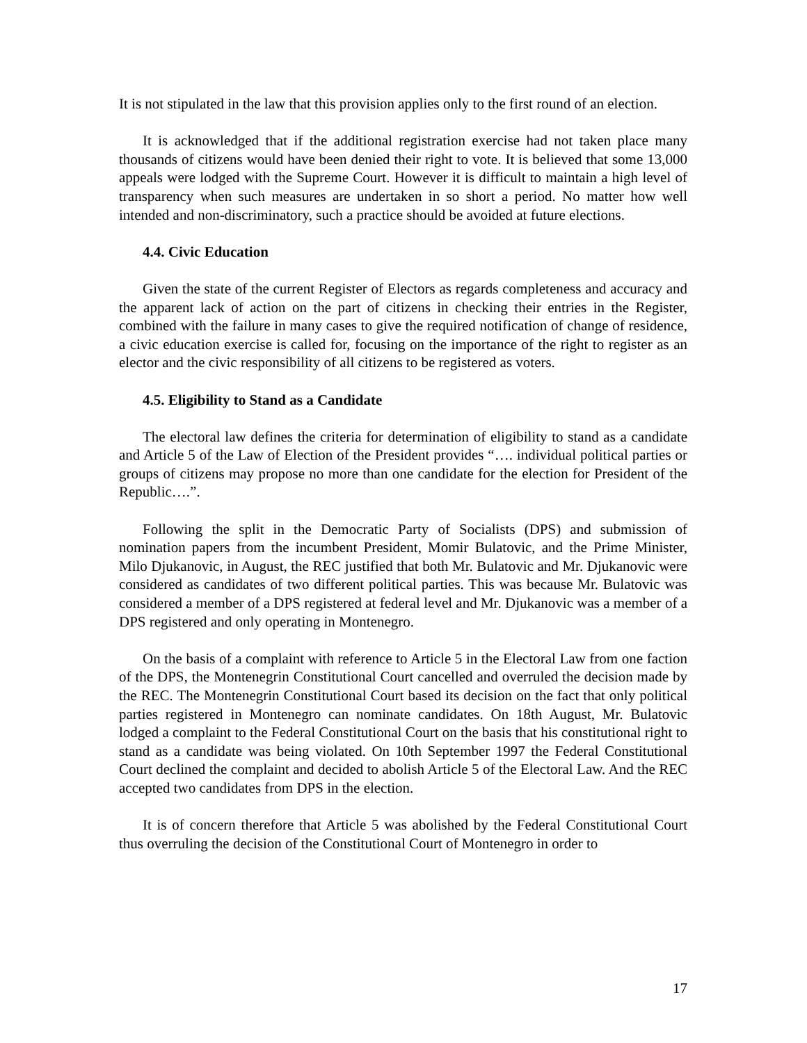It is not stipulated in the law that this provision applies only to the first round of an election.
It is acknowledged that if the additional registration exercise had not taken place many thousands of citizens would have been denied their right to vote. It is believed that some 13,000 appeals were lodged with the Supreme Court. However it is difficult to maintain a high level of transparency when such measures are undertaken in so short a period. No matter how well intended and non-discriminatory, such a practice should be avoided at future elections.
4.4. Civic Education
Given the state of the current Register of Electors as regards completeness and accuracy and the apparent lack of action on the part of citizens in checking their entries in the Register, combined with the failure in many cases to give the required notification of change of residence, a civic education exercise is called for, focusing on the importance of the right to register as an elector and the civic responsibility of all citizens to be registered as voters.
4.5. Eligibility to Stand as a Candidate
The electoral law defines the criteria for determination of eligibility to stand as a candidate and Article 5 of the Law of Election of the President provides “…. individual political parties or groups of citizens may propose no more than one candidate for the election for President of the Republic….”.
Following the split in the Democratic Party of Socialists (DPS) and submission of nomination papers from the incumbent President, Momir Bulatovic, and the Prime Minister, Milo Djukanovic, in August, the REC justified that both Mr. Bulatovic and Mr. Djukanovic were considered as candidates of two different political parties. This was because Mr. Bulatovic was considered a member of a DPS registered at federal level and Mr. Djukanovic was a member of a DPS registered and only operating in Montenegro.
On the basis of a complaint with reference to Article 5 in the Electoral Law from one faction of the DPS, the Montenegrin Constitutional Court cancelled and overruled the decision made by the REC. The Montenegrin Constitutional Court based its decision on the fact that only political parties registered in Montenegro can nominate candidates. On 18th August, Mr. Bulatovic lodged a complaint to the Federal Constitutional Court on the basis that his constitutional right to stand as a candidate was being violated. On 10th September 1997 the Federal Constitutional Court declined the complaint and decided to abolish Article 5 of the Electoral Law. And the REC accepted two candidates from DPS in the election.
It is of concern therefore that Article 5 was abolished by the Federal Constitutional Court thus overruling the decision of the Constitutional Court of Montenegro in order to
17